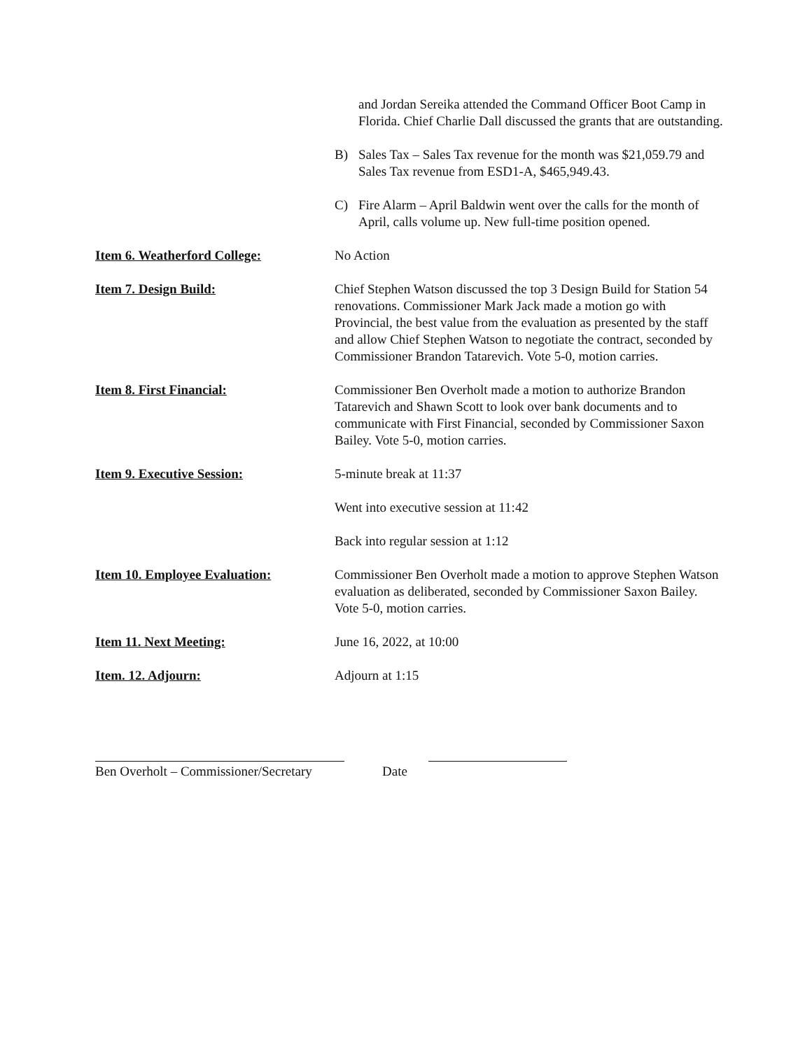and Jordan Sereika attended the Command Officer Boot Camp in Florida. Chief Charlie Dall discussed the grants that are outstanding.
B) Sales Tax – Sales Tax revenue for the month was $21,059.79 and Sales Tax revenue from ESD1-A, $465,949.43.
C) Fire Alarm – April Baldwin went over the calls for the month of April, calls volume up. New full-time position opened.
Item 6. Weatherford College: No Action
Item 7. Design Build: Chief Stephen Watson discussed the top 3 Design Build for Station 54 renovations. Commissioner Mark Jack made a motion go with Provincial, the best value from the evaluation as presented by the staff and allow Chief Stephen Watson to negotiate the contract, seconded by Commissioner Brandon Tatarevich. Vote 5-0, motion carries.
Item 8. First Financial: Commissioner Ben Overholt made a motion to authorize Brandon Tatarevich and Shawn Scott to look over bank documents and to communicate with First Financial, seconded by Commissioner Saxon Bailey. Vote 5-0, motion carries.
Item 9. Executive Session: 5-minute break at 11:37
Went into executive session at 11:42
Back into regular session at 1:12
Item 10. Employee Evaluation: Commissioner Ben Overholt made a motion to approve Stephen Watson evaluation as deliberated, seconded by Commissioner Saxon Bailey. Vote 5-0, motion carries.
Item 11. Next Meeting: June 16, 2022, at 10:00
Item. 12. Adjourn: Adjourn at 1:15
Ben Overholt – Commissioner/Secretary
Date